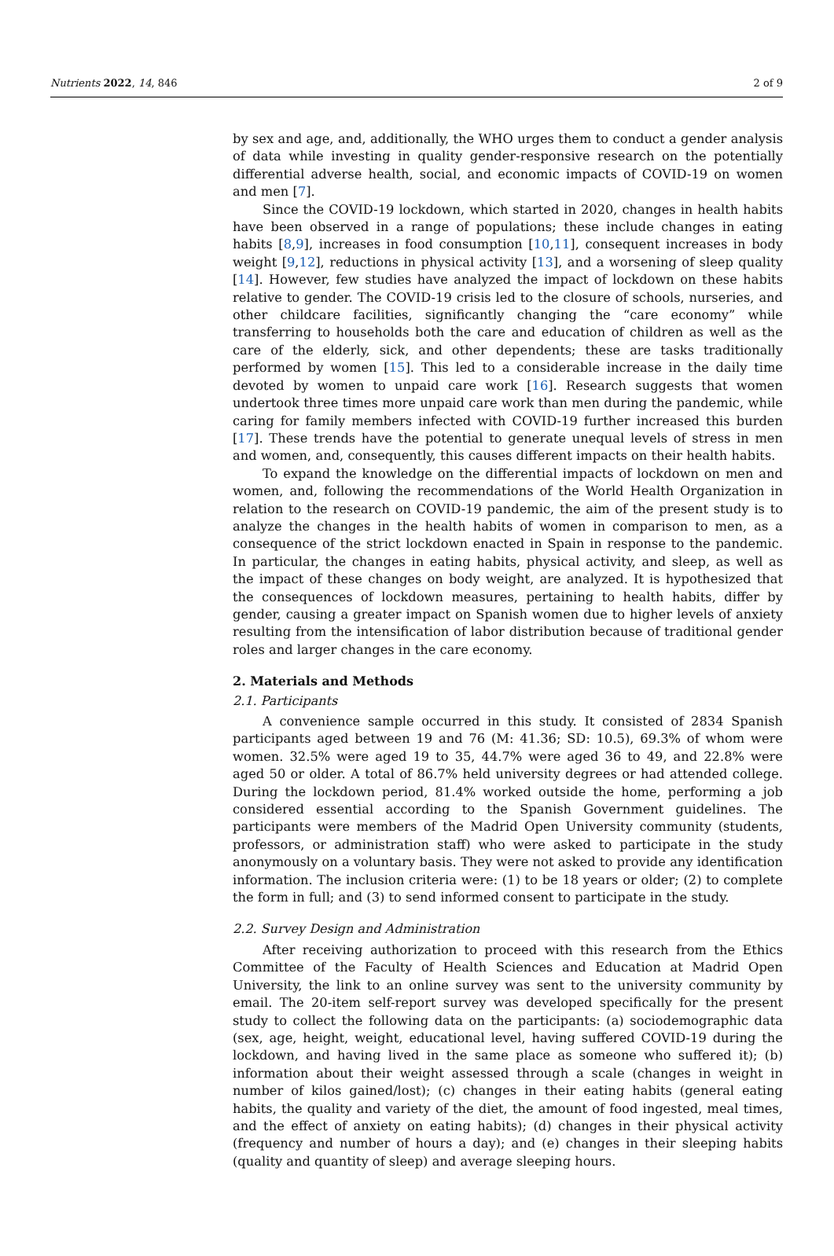Nutrients 2022, 14, 846 2 of 9
by sex and age, and, additionally, the WHO urges them to conduct a gender analysis of data while investing in quality gender-responsive research on the potentially differential adverse health, social, and economic impacts of COVID-19 on women and men [7].
Since the COVID-19 lockdown, which started in 2020, changes in health habits have been observed in a range of populations; these include changes in eating habits [8,9], increases in food consumption [10,11], consequent increases in body weight [9,12], reductions in physical activity [13], and a worsening of sleep quality [14]. However, few studies have analyzed the impact of lockdown on these habits relative to gender. The COVID-19 crisis led to the closure of schools, nurseries, and other childcare facilities, significantly changing the “care economy” while transferring to households both the care and education of children as well as the care of the elderly, sick, and other dependents; these are tasks traditionally performed by women [15]. This led to a considerable increase in the daily time devoted by women to unpaid care work [16]. Research suggests that women undertook three times more unpaid care work than men during the pandemic, while caring for family members infected with COVID-19 further increased this burden [17]. These trends have the potential to generate unequal levels of stress in men and women, and, consequently, this causes different impacts on their health habits.
To expand the knowledge on the differential impacts of lockdown on men and women, and, following the recommendations of the World Health Organization in relation to the research on COVID-19 pandemic, the aim of the present study is to analyze the changes in the health habits of women in comparison to men, as a consequence of the strict lockdown enacted in Spain in response to the pandemic. In particular, the changes in eating habits, physical activity, and sleep, as well as the impact of these changes on body weight, are analyzed. It is hypothesized that the consequences of lockdown measures, pertaining to health habits, differ by gender, causing a greater impact on Spanish women due to higher levels of anxiety resulting from the intensification of labor distribution because of traditional gender roles and larger changes in the care economy.
2. Materials and Methods
2.1. Participants
A convenience sample occurred in this study. It consisted of 2834 Spanish participants aged between 19 and 76 (M: 41.36; SD: 10.5), 69.3% of whom were women. 32.5% were aged 19 to 35, 44.7% were aged 36 to 49, and 22.8% were aged 50 or older. A total of 86.7% held university degrees or had attended college. During the lockdown period, 81.4% worked outside the home, performing a job considered essential according to the Spanish Government guidelines. The participants were members of the Madrid Open University community (students, professors, or administration staff) who were asked to participate in the study anonymously on a voluntary basis. They were not asked to provide any identification information. The inclusion criteria were: (1) to be 18 years or older; (2) to complete the form in full; and (3) to send informed consent to participate in the study.
2.2. Survey Design and Administration
After receiving authorization to proceed with this research from the Ethics Committee of the Faculty of Health Sciences and Education at Madrid Open University, the link to an online survey was sent to the university community by email. The 20-item self-report survey was developed specifically for the present study to collect the following data on the participants: (a) sociodemographic data (sex, age, height, weight, educational level, having suffered COVID-19 during the lockdown, and having lived in the same place as someone who suffered it); (b) information about their weight assessed through a scale (changes in weight in number of kilos gained/lost); (c) changes in their eating habits (general eating habits, the quality and variety of the diet, the amount of food ingested, meal times, and the effect of anxiety on eating habits); (d) changes in their physical activity (frequency and number of hours a day); and (e) changes in their sleeping habits (quality and quantity of sleep) and average sleeping hours.